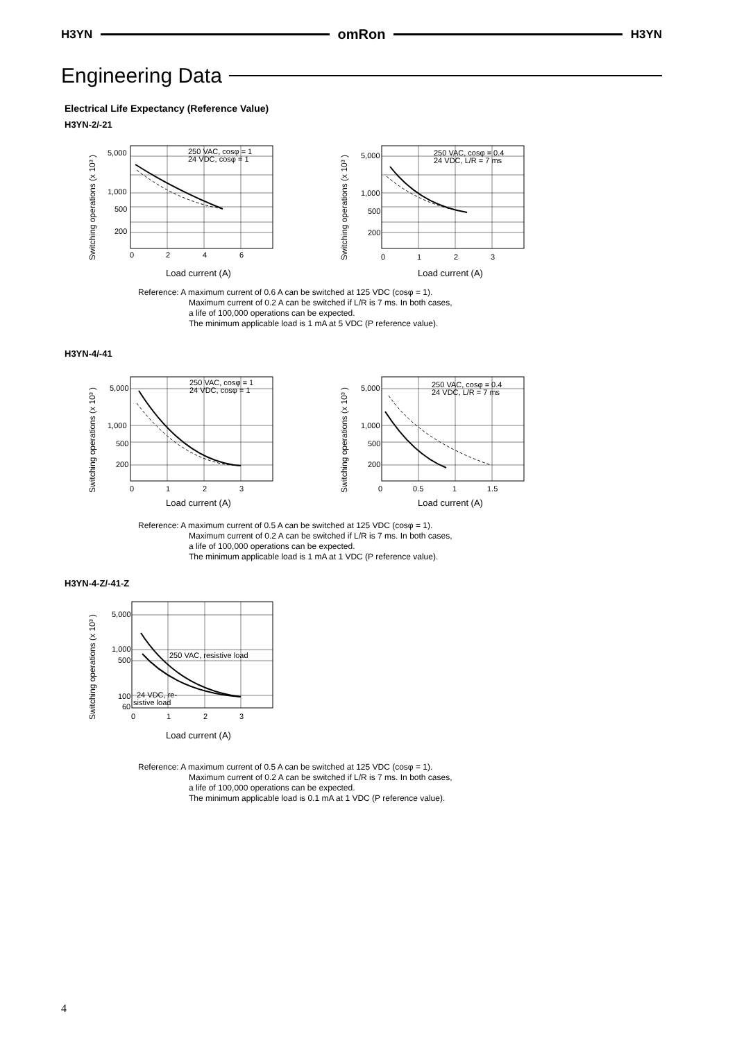H3YN omRon H3YN
Engineering Data
Electrical Life Expectancy (Reference Value)
H3YN-2/-21
Switching operations (x 10³ )
5,000
1,000
500
200
250 VAC, cosφ = 1
24 VDC, cosφ = 1
0
2
4
6
Switching operations (x 10³ )
5,000
1,000
500
200
250 VAC, cosφ = 0.4
24 VDC, L/R = 7 ms
0
1
2
3
Load current (A) Load current (A)
Reference: A maximum current of 0.6 A can be switched at 125 VDC (cosφ = 1).
Maximum current of 0.2 A can be switched if L/R is 7 ms. In both cases,
a life of 100,000 operations can be expected.
The minimum applicable load is 1 mA at 5 VDC (P reference value).
H3YN-4/-41
Switching operations (x 10³ )
5,000
1,000
500
200
250 VAC, cosφ = 1
24 VDC, cosφ = 1
0
1
2
3
Switching operations (x 10³ )
5,000
1,000
500
200
250 VAC, cosφ = 0.4
24 VDC, L/R = 7 ms
0
0.5
1
1.5
Load current (A) Load current (A)
Reference: A maximum current of 0.5 A can be switched at 125 VDC (cosφ = 1).
Maximum current of 0.2 A can be switched if L/R is 7 ms. In both cases,
a life of 100,000 operations can be expected.
The minimum applicable load is 1 mA at 1 VDC (P reference value).
H3YN-4-Z/-41-Z
Switching operations (x 10³ )
5,000
1,000
500
250 VAC, resistive load
24 VDC, re-
sistive load
100
60
0
1
2
3
Load current (A)
Reference: A maximum current of 0.5 A can be switched at 125 VDC (cosφ = 1).
Maximum current of 0.2 A can be switched if L/R is 7 ms. In both cases,
a life of 100,000 operations can be expected.
The minimum applicable load is 0.1 mA at 1 VDC (P reference value).
4